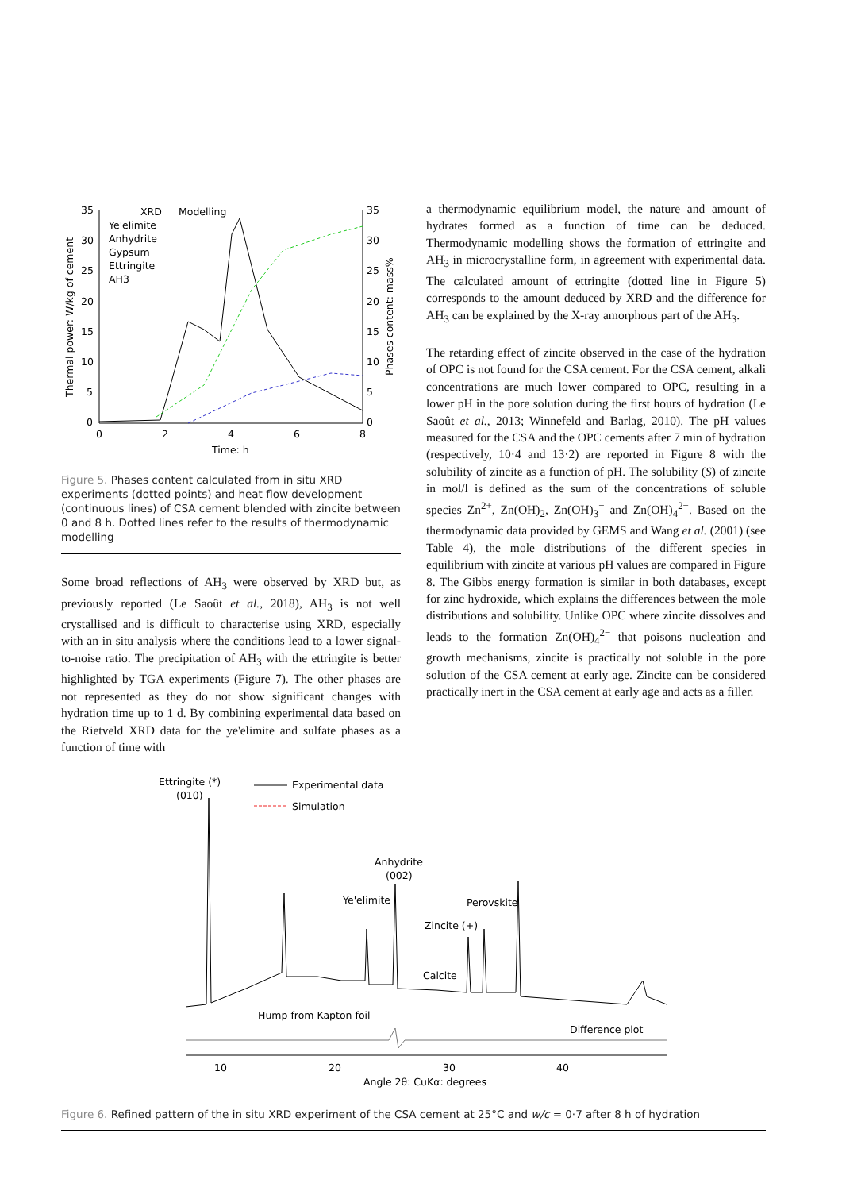35
30
25
20
15
10
5
0
35
30
25
20
15
10
5
0
0
2
4
6
8
Time: h
XRD
Modelling
Ye'elimite
Anhydrite
Gypsum
Ettringite
AH3
Thermal power: W/kg of cement
Phases content: mass%
Figure 5. Phases content calculated from in situ XRD experiments (dotted points) and heat flow development (continuous lines) of CSA cement blended with zincite between 0 and 8 h. Dotted lines refer to the results of thermodynamic modelling
Some broad reflections of AH<sub>3</sub> were observed by XRD but, as previously reported (Le Saoût et al., 2018), AH<sub>3</sub> is not well crystallised and is difficult to characterise using XRD, especially with an in situ analysis where the conditions lead to a lower signal-to-noise ratio. The precipitation of AH<sub>3</sub> with the ettringite is better highlighted by TGA experiments (Figure 7). The other phases are not represented as they do not show significant changes with hydration time up to 1 d. By combining experimental data based on the Rietveld XRD data for the ye'elimite and sulfate phases as a function of time with
a thermodynamic equilibrium model, the nature and amount of hydrates formed as a function of time can be deduced. Thermodynamic modelling shows the formation of ettringite and AH<sub>3</sub> in microcrystalline form, in agreement with experimental data. The calculated amount of ettringite (dotted line in Figure 5) corresponds to the amount deduced by XRD and the difference for AH<sub>3</sub> can be explained by the X-ray amorphous part of the AH<sub>3</sub>.
The retarding effect of zincite observed in the case of the hydration of OPC is not found for the CSA cement. For the CSA cement, alkali concentrations are much lower compared to OPC, resulting in a lower pH in the pore solution during the first hours of hydration (Le Saoût et al., 2013; Winnefeld and Barlag, 2010). The pH values measured for the CSA and the OPC cements after 7 min of hydration (respectively, 10·4 and 13·2) are reported in Figure 8 with the solubility of zincite as a function of pH. The solubility (S) of zincite in mol/l is defined as the sum of the concentrations of soluble species Zn<sup>2+</sup>, Zn(OH)<sub>2</sub>, Zn(OH)<sub>3</sub><sup>−</sup> and Zn(OH)<sub>4</sub><sup>2−</sup>. Based on the thermodynamic data provided by GEMS and Wang et al. (2001) (see Table 4), the mole distributions of the different species in equilibrium with zincite at various pH values are compared in Figure 8. The Gibbs energy formation is similar in both databases, except for zinc hydroxide, which explains the differences between the mole distributions and solubility. Unlike OPC where zincite dissolves and leads to the formation Zn(OH)<sub>4</sub><sup>2−</sup> that poisons nucleation and growth mechanisms, zincite is practically not soluble in the pore solution of the CSA cement at early age. Zincite can be considered practically inert in the CSA cement at early age and acts as a filler.
Ettringite (*)
(010)
Experimental data
Simulation
Anhydrite
(002)
Ye'elimite
Perovskite
Zincite (+)
Calcite
Hump from Kapton foil
Difference plot
10
20
30
40
Angle 2θ: CuKα: degrees
Figure 6. Refined pattern of the in situ XRD experiment of the CSA cement at 25°C and w/c = 0·7 after 8 h of hydration